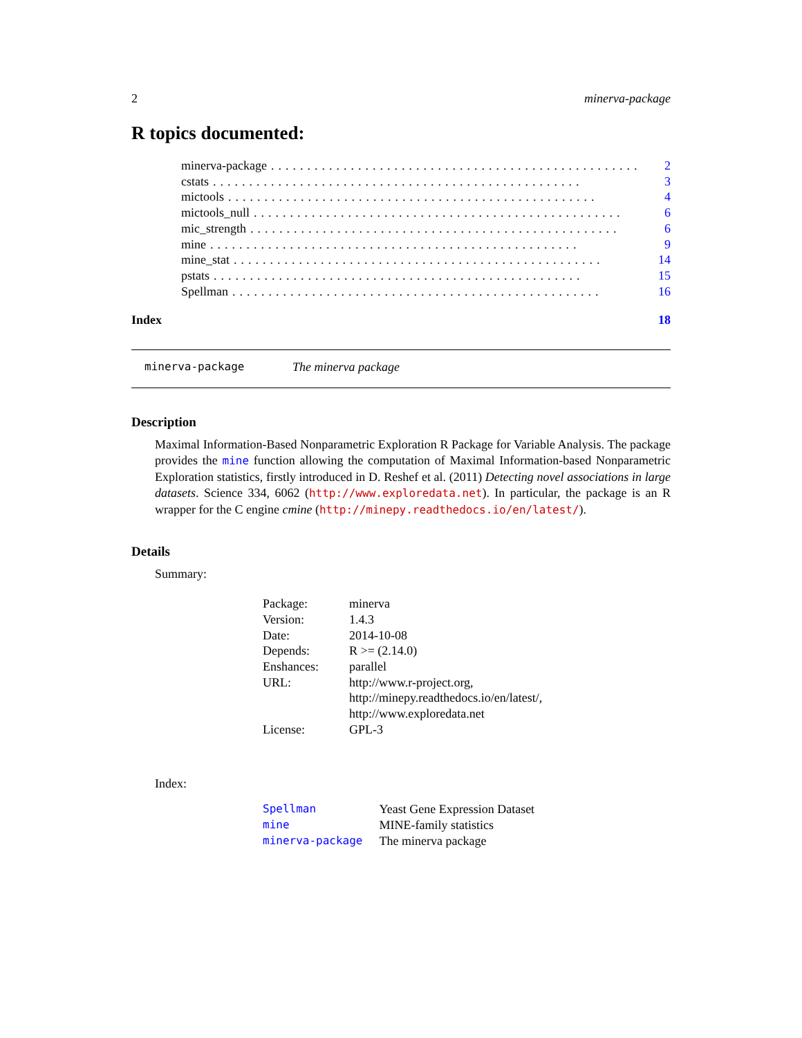2 minerva-package
R topics documented:
minerva-package................................................... 2
cstats................................................... 3
mictools................................................... 4
mictools_null................................................... 6
mic_strength................................................... 6
mine................................................... 9
mine_stat................................................... 14
pstats................................................... 15
Spellman................................................... 16
Index 18
minerva-package The minerva package
Description
Maximal Information-Based Nonparametric Exploration R Package for Variable Analysis. The package provides the mine function allowing the computation of Maximal Information-based Nonparametric Exploration statistics, firstly introduced in D. Reshef et al. (2011) Detecting novel associations in large datasets. Science 334, 6062 (http://www.exploredata.net). In particular, the package is an R wrapper for the C engine cmine (http://minepy.readthedocs.io/en/latest/).
Details
Summary:
| Package: | minerva |
| Version: | 1.4.3 |
| Date: | 2014-10-08 |
| Depends: | R >= (2.14.0) |
| Enshances: | parallel |
| URL: | http://www.r-project.org, http://minepy.readthedocs.io/en/latest/, http://www.exploredata.net |
| License: | GPL-3 |
Index:
| Spellman | Yeast Gene Expression Dataset |
| mine | MINE-family statistics |
| minerva-package | The minerva package |